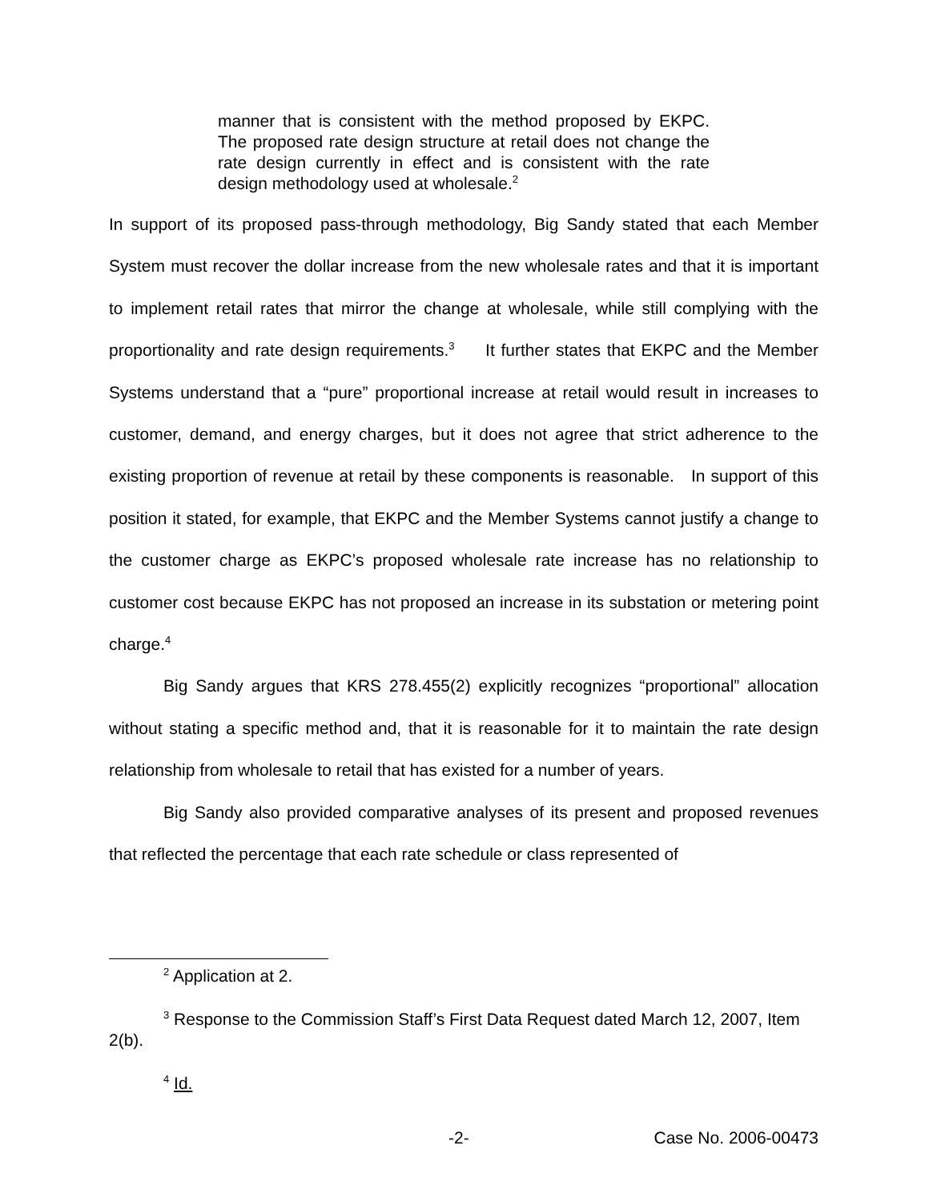manner that is consistent with the method proposed by EKPC. The proposed rate design structure at retail does not change the rate design currently in effect and is consistent with the rate design methodology used at wholesale.<sup>2</sup>
In support of its proposed pass-through methodology, Big Sandy stated that each Member System must recover the dollar increase from the new wholesale rates and that it is important to implement retail rates that mirror the change at wholesale, while still complying with the proportionality and rate design requirements.<sup>3</sup> It further states that EKPC and the Member Systems understand that a “pure” proportional increase at retail would result in increases to customer, demand, and energy charges, but it does not agree that strict adherence to the existing proportion of revenue at retail by these components is reasonable. In support of this position it stated, for example, that EKPC and the Member Systems cannot justify a change to the customer charge as EKPC’s proposed wholesale rate increase has no relationship to customer cost because EKPC has not proposed an increase in its substation or metering point charge.<sup>4</sup>
Big Sandy argues that KRS 278.455(2) explicitly recognizes “proportional” allocation without stating a specific method and, that it is reasonable for it to maintain the rate design relationship from wholesale to retail that has existed for a number of years.
Big Sandy also provided comparative analyses of its present and proposed revenues that reflected the percentage that each rate schedule or class represented of
<sup>2</sup> Application at 2.
<sup>3</sup> Response to the Commission Staff’s First Data Request dated March 12, 2007, Item 2(b).
<sup>4</sup> Id.
-2- Case No. 2006-00473